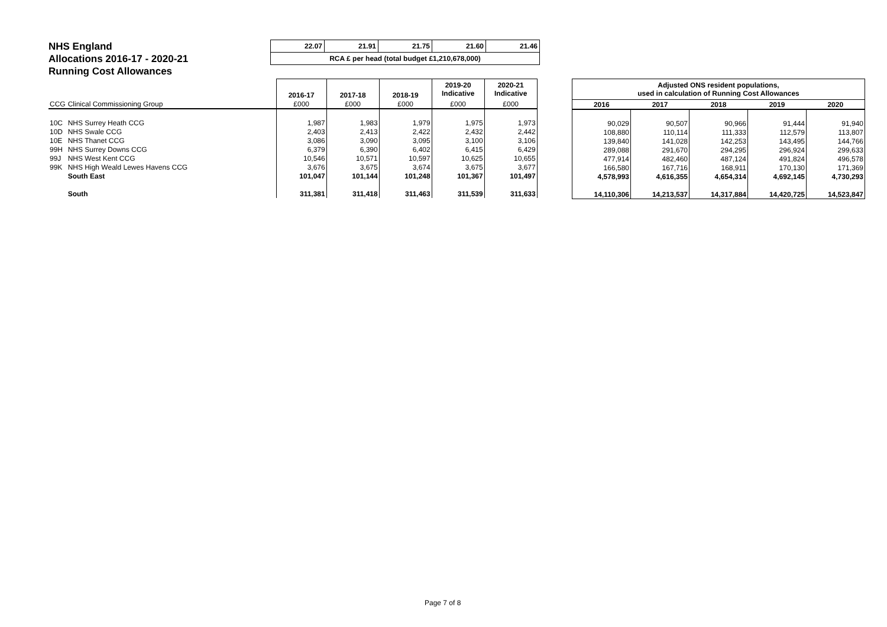NHS England
Allocations 2016-17 - 2020-21
Running Cost Allowances
| 22.07 | 21.91 | 21.75 | 21.60 | 21.46 |
| RCA £ per head (total budget £1,210,678,000) | | | | |
| | | 2016-17 | 2017-18 | 2018-19 | 2019-20 Indicative | 2020-21 Indicative |
| --- | --- | --- | --- | --- | --- | --- |
| CCG | Clinical Commissioning Group | £000 | £000 | £000 | £000 | £000 |
| 10C | NHS Surrey Heath CCG | 1,987 | 1,983 | 1,979 | 1,975 | 1,973 |
| 10D | NHS Swale CCG | 2,403 | 2,413 | 2,422 | 2,432 | 2,442 |
| 10E | NHS Thanet CCG | 3,086 | 3,090 | 3,095 | 3,100 | 3,106 |
| 99H | NHS Surrey Downs CCG | 6,379 | 6,390 | 6,402 | 6,415 | 6,429 |
| 99J | NHS West Kent CCG | 10,546 | 10,571 | 10,597 | 10,625 | 10,655 |
| 99K | NHS High Weald Lewes Havens CCG | 3,676 | 3,675 | 3,674 | 3,675 | 3,677 |
| | South East | 101,047 | 101,144 | 101,248 | 101,367 | 101,497 |
| | South | 311,381 | 311,418 | 311,463 | 311,539 | 311,633 |
| Adjusted ONS resident populations, used in calculation of Running Cost Allowances | | | | |
| --- | --- | --- | --- | --- |
| 2016 | 2017 | 2018 | 2019 | 2020 |
| 90,029 | 90,507 | 90,966 | 91,444 | 91,940 |
| 108,880 | 110,114 | 111,333 | 112,579 | 113,807 |
| 139,840 | 141,028 | 142,253 | 143,495 | 144,766 |
| 289,088 | 291,670 | 294,295 | 296,924 | 299,633 |
| 477,914 | 482,460 | 487,124 | 491,824 | 496,578 |
| 166,580 | 167,716 | 168,911 | 170,130 | 171,369 |
| 4,578,993 | 4,616,355 | 4,654,314 | 4,692,145 | 4,730,293 |
| 14,110,306 | 14,213,537 | 14,317,884 | 14,420,725 | 14,523,847 |
Page 7 of 8